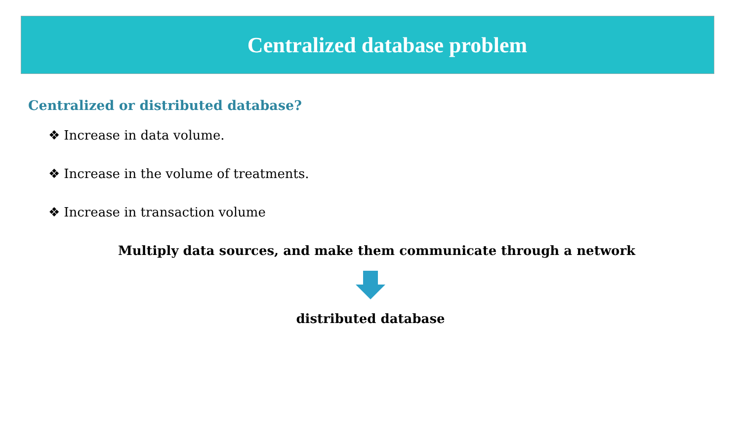Centralized database problem
Centralized or distributed database?
❖ Increase in data volume.
❖ Increase in the volume of treatments.
❖ Increase in transaction volume
Multiply data sources, and make them communicate through a network
distributed database